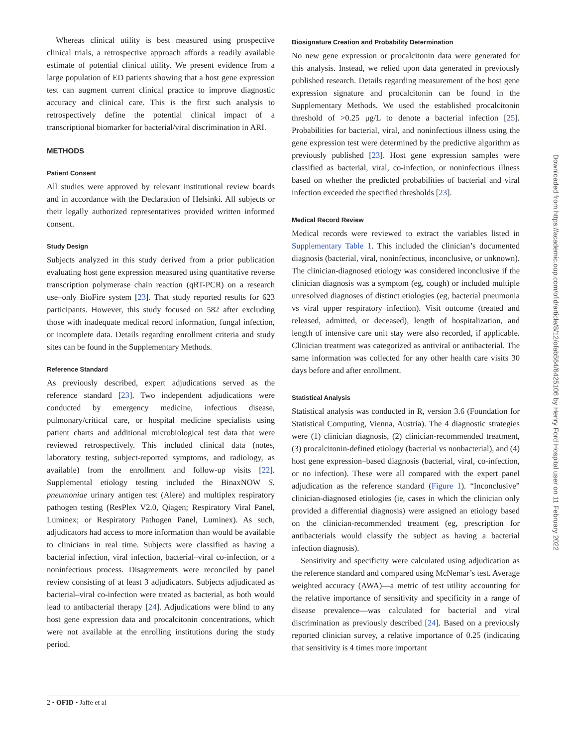Whereas clinical utility is best measured using prospective clinical trials, a retrospective approach affords a readily available estimate of potential clinical utility. We present evidence from a large population of ED patients showing that a host gene expression test can augment current clinical practice to improve diagnostic accuracy and clinical care. This is the first such analysis to retrospectively define the potential clinical impact of a transcriptional biomarker for bacterial/viral discrimination in ARI.
METHODS
Patient Consent
All studies were approved by relevant institutional review boards and in accordance with the Declaration of Helsinki. All subjects or their legally authorized representatives provided written informed consent.
Study Design
Subjects analyzed in this study derived from a prior publication evaluating host gene expression measured using quantitative reverse transcription polymerase chain reaction (qRT-PCR) on a research use–only BioFire system [23]. That study reported results for 623 participants. However, this study focused on 582 after excluding those with inadequate medical record information, fungal infection, or incomplete data. Details regarding enrollment criteria and study sites can be found in the Supplementary Methods.
Reference Standard
As previously described, expert adjudications served as the reference standard [23]. Two independent adjudications were conducted by emergency medicine, infectious disease, pulmonary/critical care, or hospital medicine specialists using patient charts and additional microbiological test data that were reviewed retrospectively. This included clinical data (notes, laboratory testing, subject-reported symptoms, and radiology, as available) from the enrollment and follow-up visits [22]. Supplemental etiology testing included the BinaxNOW S. pneumoniae urinary antigen test (Alere) and multiplex respiratory pathogen testing (ResPlex V2.0, Qiagen; Respiratory Viral Panel, Luminex; or Respiratory Pathogen Panel, Luminex). As such, adjudicators had access to more information than would be available to clinicians in real time. Subjects were classified as having a bacterial infection, viral infection, bacterial–viral co-infection, or a noninfectious process. Disagreements were reconciled by panel review consisting of at least 3 adjudicators. Subjects adjudicated as bacterial–viral co-infection were treated as bacterial, as both would lead to antibacterial therapy [24]. Adjudications were blind to any host gene expression data and procalcitonin concentrations, which were not available at the enrolling institutions during the study period.
Biosignature Creation and Probability Determination
No new gene expression or procalcitonin data were generated for this analysis. Instead, we relied upon data generated in previously published research. Details regarding measurement of the host gene expression signature and procalcitonin can be found in the Supplementary Methods. We used the established procalcitonin threshold of >0.25 μg/L to denote a bacterial infection [25]. Probabilities for bacterial, viral, and noninfectious illness using the gene expression test were determined by the predictive algorithm as previously published [23]. Host gene expression samples were classified as bacterial, viral, co-infection, or noninfectious illness based on whether the predicted probabilities of bacterial and viral infection exceeded the specified thresholds [23].
Medical Record Review
Medical records were reviewed to extract the variables listed in Supplementary Table 1. This included the clinician’s documented diagnosis (bacterial, viral, noninfectious, inconclusive, or unknown). The clinician-diagnosed etiology was considered inconclusive if the clinician diagnosis was a symptom (eg, cough) or included multiple unresolved diagnoses of distinct etiologies (eg, bacterial pneumonia vs viral upper respiratory infection). Visit outcome (treated and released, admitted, or deceased), length of hospitalization, and length of intensive care unit stay were also recorded, if applicable. Clinician treatment was categorized as antiviral or antibacterial. The same information was collected for any other health care visits 30 days before and after enrollment.
Statistical Analysis
Statistical analysis was conducted in R, version 3.6 (Foundation for Statistical Computing, Vienna, Austria). The 4 diagnostic strategies were (1) clinician diagnosis, (2) clinician-recommended treatment, (3) procalcitonin-defined etiology (bacterial vs nonbacterial), and (4) host gene expression–based diagnosis (bacterial, viral, co-infection, or no infection). These were all compared with the expert panel adjudication as the reference standard (Figure 1). “Inconclusive” clinician-diagnosed etiologies (ie, cases in which the clinician only provided a differential diagnosis) were assigned an etiology based on the clinician-recommended treatment (eg, prescription for antibacterials would classify the subject as having a bacterial infection diagnosis).
Sensitivity and specificity were calculated using adjudication as the reference standard and compared using McNemar’s test. Average weighted accuracy (AWA)—a metric of test utility accounting for the relative importance of sensitivity and specificity in a range of disease prevalence—was calculated for bacterial and viral discrimination as previously described [24]. Based on a previously reported clinician survey, a relative importance of 0.25 (indicating that sensitivity is 4 times more important
Downloaded from https://academic.oup.com/ofid/article/8/12/ofab564/6425106 by Henry Ford Hospital user on 11 February 2022
2 • OFID • Jaffe et al